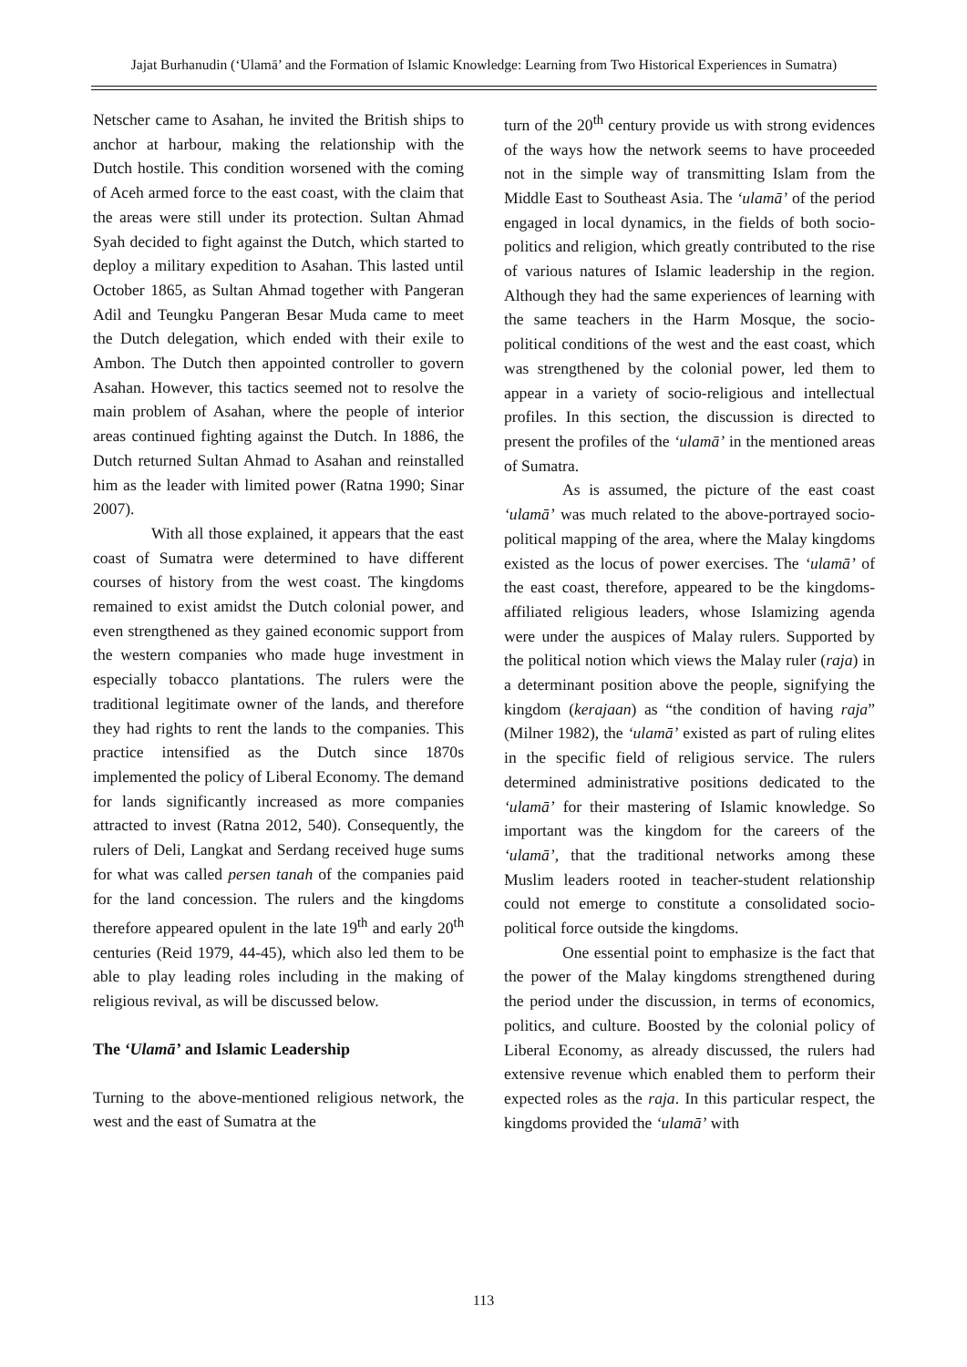Jajat Burhanudin (‘Ulamā’ and the Formation of Islamic Knowledge: Learning from Two Historical Experiences in Sumatra)
Netscher came to Asahan, he invited the British ships to anchor at harbour, making the relationship with the Dutch hostile. This condition worsened with the coming of Aceh armed force to the east coast, with the claim that the areas were still under its protection. Sultan Ahmad Syah decided to fight against the Dutch, which started to deploy a military expedition to Asahan. This lasted until October 1865, as Sultan Ahmad together with Pangeran Adil and Teungku Pangeran Besar Muda came to meet the Dutch delegation, which ended with their exile to Ambon. The Dutch then appointed controller to govern Asahan. However, this tactics seemed not to resolve the main problem of Asahan, where the people of interior areas continued fighting against the Dutch. In 1886, the Dutch returned Sultan Ahmad to Asahan and reinstalled him as the leader with limited power (Ratna 1990; Sinar 2007).
With all those explained, it appears that the east coast of Sumatra were determined to have different courses of history from the west coast. The kingdoms remained to exist amidst the Dutch colonial power, and even strengthened as they gained economic support from the western companies who made huge investment in especially tobacco plantations. The rulers were the traditional legitimate owner of the lands, and therefore they had rights to rent the lands to the companies. This practice intensified as the Dutch since 1870s implemented the policy of Liberal Economy. The demand for lands significantly increased as more companies attracted to invest (Ratna 2012, 540). Consequently, the rulers of Deli, Langkat and Serdang received huge sums for what was called persen tanah of the companies paid for the land concession. The rulers and the kingdoms therefore appeared opulent in the late 19<sup>th</sup> and early 20<sup>th</sup> centuries (Reid 1979, 44-45), which also led them to be able to play leading roles including in the making of religious revival, as will be discussed below.
The ‘Ulamā’ and Islamic Leadership
Turning to the above-mentioned religious network, the west and the east of Sumatra at the
turn of the 20<sup>th</sup> century provide us with strong evidences of the ways how the network seems to have proceeded not in the simple way of transmitting Islam from the Middle East to Southeast Asia. The ‘ulamā’ of the period engaged in local dynamics, in the fields of both socio-politics and religion, which greatly contributed to the rise of various natures of Islamic leadership in the region. Although they had the same experiences of learning with the same teachers in the Harm Mosque, the socio-political conditions of the west and the east coast, which was strengthened by the colonial power, led them to appear in a variety of socio-religious and intellectual profiles. In this section, the discussion is directed to present the profiles of the ‘ulamā’ in the mentioned areas of Sumatra.
As is assumed, the picture of the east coast ‘ulamā’ was much related to the above-portrayed socio-political mapping of the area, where the Malay kingdoms existed as the locus of power exercises. The ‘ulamā’ of the east coast, therefore, appeared to be the kingdoms-affiliated religious leaders, whose Islamizing agenda were under the auspices of Malay rulers. Supported by the political notion which views the Malay ruler (raja) in a determinant position above the people, signifying the kingdom (kerajaan) as “the condition of having raja” (Milner 1982), the ‘ulamā’ existed as part of ruling elites in the specific field of religious service. The rulers determined administrative positions dedicated to the ‘ulamā’ for their mastering of Islamic knowledge. So important was the kingdom for the careers of the ‘ulamā’, that the traditional networks among these Muslim leaders rooted in teacher-student relationship could not emerge to constitute a consolidated socio-political force outside the kingdoms.
One essential point to emphasize is the fact that the power of the Malay kingdoms strengthened during the period under the discussion, in terms of economics, politics, and culture. Boosted by the colonial policy of Liberal Economy, as already discussed, the rulers had extensive revenue which enabled them to perform their expected roles as the raja. In this particular respect, the kingdoms provided the ‘ulamā’ with
113